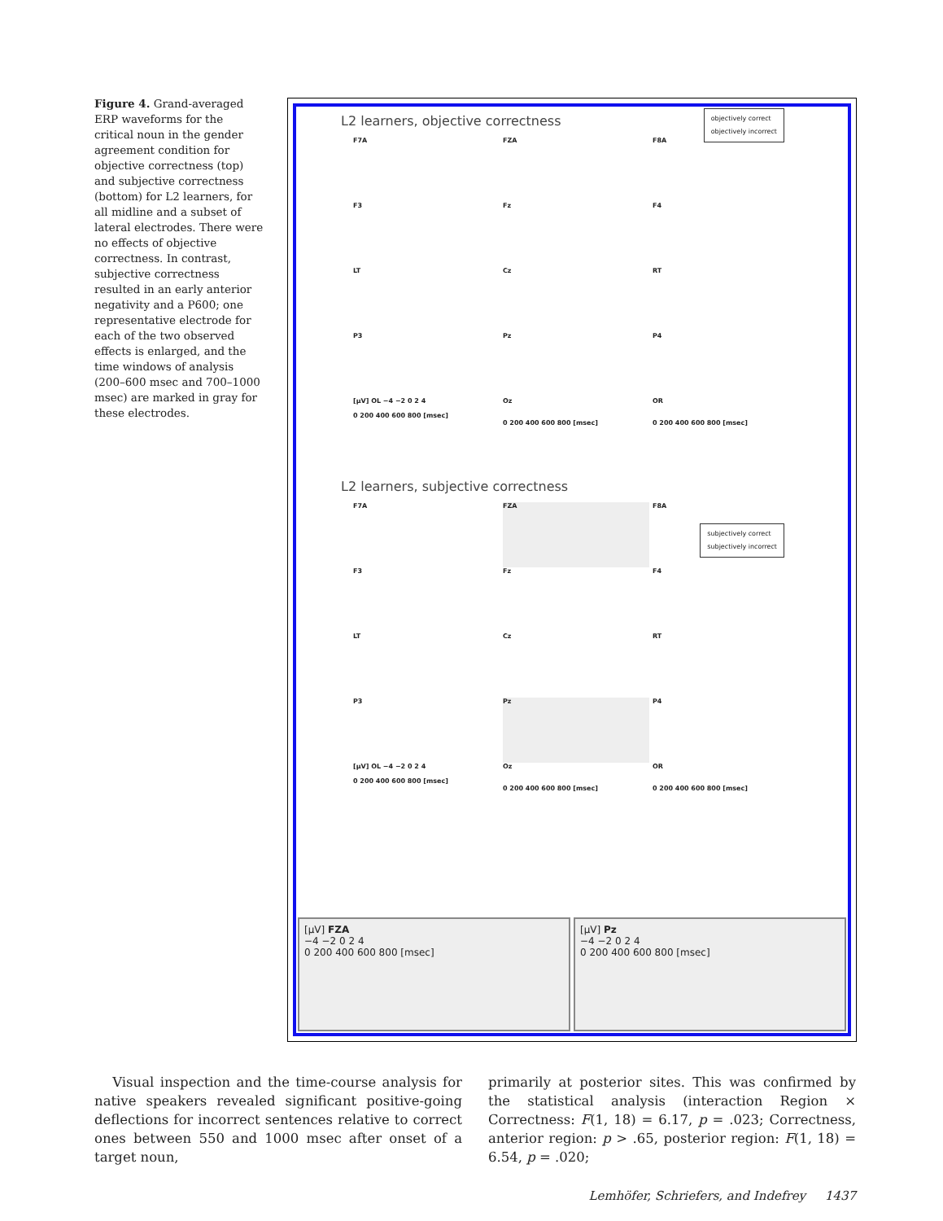Figure 4. Grand-averaged ERP waveforms for the critical noun in the gender agreement condition for objective correctness (top) and subjective correctness (bottom) for L2 learners, for all midline and a subset of lateral electrodes. There were no effects of objective correctness. In contrast, subjective correctness resulted in an early anterior negativity and a P600; one representative electrode for each of the two observed effects is enlarged, and the time windows of analysis (200–600 msec and 700–1000 msec) are marked in gray for these electrodes.
L2 learners, objective correctness
objectively correct
objectively incorrect
F7A
FZA
F8A
F3
Fz
F4
LT
Cz
RT
P3
Pz
P4
[µV] OL −4 −2 0 2 4
0 200 400 600 800 [msec]
Oz
0 200 400 600 800 [msec]
OR
0 200 400 600 800 [msec]
L2 learners, subjective correctness
subjectively correct
subjectively incorrect
F7A
FZA
F8A
F3
Fz
F4
LT
Cz
RT
P3
Pz
P4
[µV] OL −4 −2 0 2 4
0 200 400 600 800 [msec]
Oz
0 200 400 600 800 [msec]
OR
0 200 400 600 800 [msec]
[µV] FZA
−4 −2 0 2 4
0 200 400 600 800 [msec]
[µV] Pz
−4 −2 0 2 4
0 200 400 600 800 [msec]
Visual inspection and the time-course analysis for native speakers revealed significant positive-going deflections for incorrect sentences relative to correct ones between 550 and 1000 msec after onset of a target noun,
primarily at posterior sites. This was confirmed by the statistical analysis (interaction Region × Correctness: F(1, 18) = 6.17, p = .023; Correctness, anterior region: p > .65, posterior region: F(1, 18) = 6.54, p = .020;
Lemhöfer, Schriefers, and Indefrey 1437